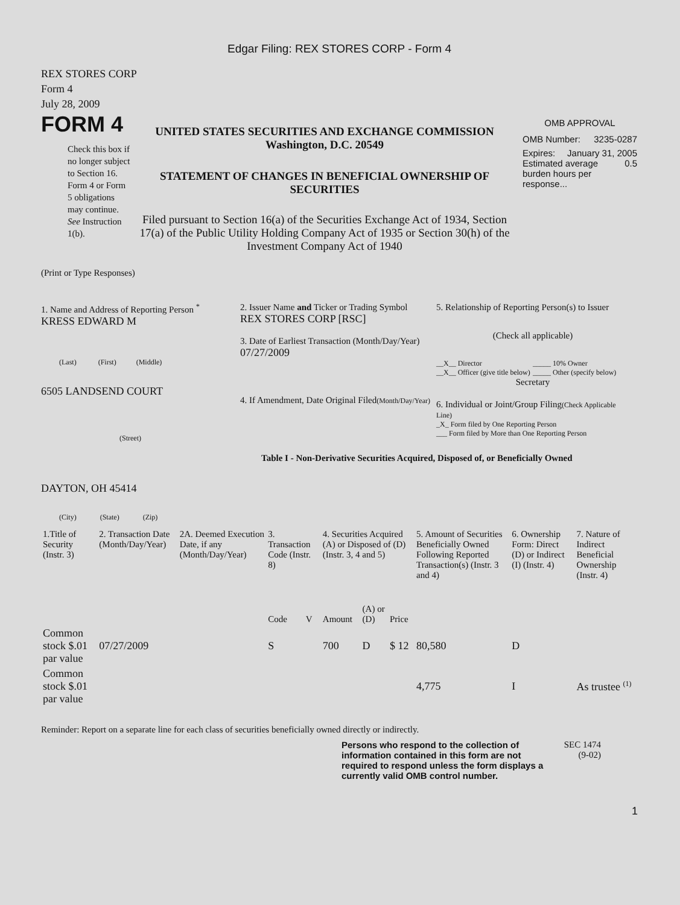Edgar Filing: REX STORES CORP - Form 4
REX STORES CORP
Form 4
July 28, 2009
FORM 4
Check this box if no longer subject to Section 16. Form 4 or Form 5 obligations may continue. See Instruction 1(b).
UNITED STATES SECURITIES AND EXCHANGE COMMISSION
Washington, D.C. 20549
STATEMENT OF CHANGES IN BENEFICIAL OWNERSHIP OF SECURITIES
Filed pursuant to Section 16(a) of the Securities Exchange Act of 1934, Section 17(a) of the Public Utility Holding Company Act of 1935 or Section 30(h) of the Investment Company Act of 1940
OMB APPROVAL
OMB Number: 3235-0287
Expires: January 31, 2005
Estimated average burden hours per response... 0.5
(Print or Type Responses)
1. Name and Address of Reporting Person <sup>*</sup>
KRESS EDWARD M
(Last) (First) (Middle)
6505 LANDSEND COURT
(Street)
DAYTON, OH 45414
(City) (State) (Zip)
2. Issuer Name and Ticker or Trading Symbol
REX STORES CORP [RSC]
3. Date of Earliest Transaction (Month/Day/Year)
07/27/2009
4. If Amendment, Date Original Filed(Month/Day/Year)
5. Relationship of Reporting Person(s) to Issuer
(Check all applicable)
__X__ Director _____ 10% Owner
__X__ Officer (give title below) _____ Other (specify below)
Secretary
6. Individual or Joint/Group Filing(Check Applicable Line)
_X_ Form filed by One Reporting Person
___ Form filed by More than One Reporting Person
Table I - Non-Derivative Securities Acquired, Disposed of, or Beneficially Owned
| 1.Title of Security (Instr. 3) | 2. Transaction Date (Month/Day/Year) | 2A. Deemed Execution Date, if any (Month/Day/Year) | 3. Transaction Code (Instr. 8) | | 4. Securities Acquired (A) or Disposed of (D) (Instr. 3, 4 and 5) | | | 5. Amount of Securities Beneficially Owned Following Reported Transaction(s) (Instr. 3 and 4) | 6. Ownership Form: Direct (D) or Indirect (I) (Instr. 4) | 7. Nature of Indirect Beneficial Ownership (Instr. 4) |
| --- | --- | --- | --- | --- | --- | --- | --- | --- | --- | --- |
| | | | Code | V | Amount | (A) or (D) | Price | | | |
| Common stock $.01 par value | 07/27/2009 | | S | | 700 | D | $ 12 | 80,580 | D | |
| Common stock $.01 par value | | | | | | | | 4,775 | I | As trustee <sup>(1)</sup> |
Reminder: Report on a separate line for each class of securities beneficially owned directly or indirectly.
Persons who respond to the collection of information contained in this form are not required to respond unless the form displays a currently valid OMB control number.
SEC 1474
(9-02)
1